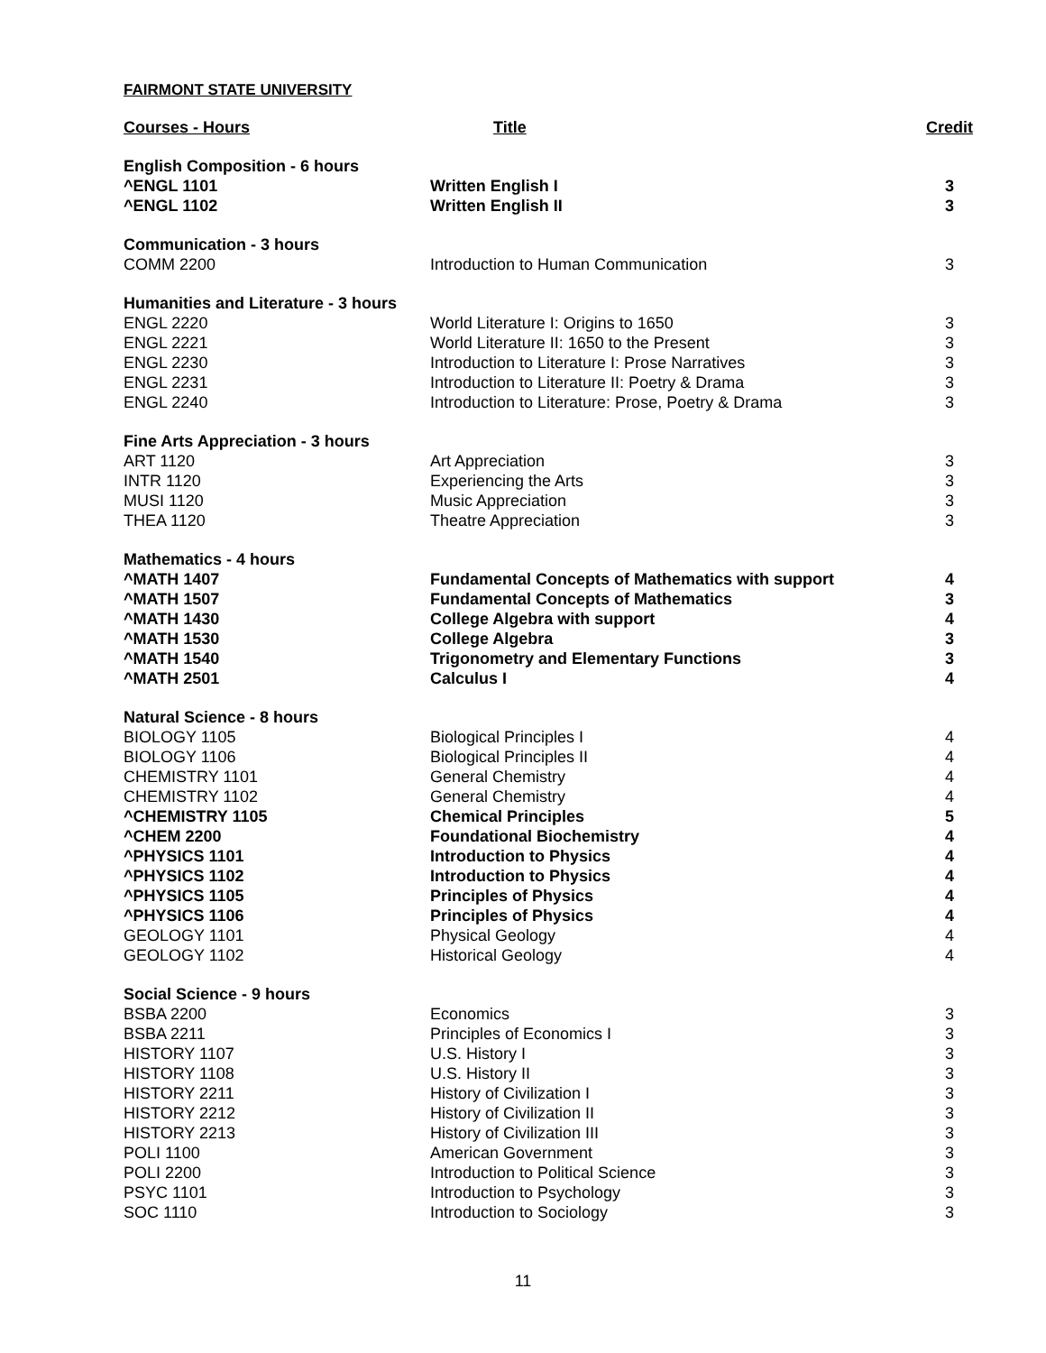FAIRMONT STATE UNIVERSITY
| Courses - Hours | Title | Credit |
| --- | --- | --- |
| English Composition - 6 hours | | |
| ^ENGL 1101 | Written English I | 3 |
| ^ENGL 1102 | Written English II | 3 |
| Communication - 3 hours | | |
| COMM 2200 | Introduction to Human Communication | 3 |
| Humanities and Literature - 3 hours | | |
| ENGL 2220 | World Literature I: Origins to 1650 | 3 |
| ENGL 2221 | World Literature II: 1650 to the Present | 3 |
| ENGL 2230 | Introduction to Literature I: Prose Narratives | 3 |
| ENGL 2231 | Introduction to Literature II: Poetry & Drama | 3 |
| ENGL 2240 | Introduction to Literature: Prose, Poetry & Drama | 3 |
| Fine Arts Appreciation - 3 hours | | |
| ART 1120 | Art Appreciation | 3 |
| INTR 1120 | Experiencing the Arts | 3 |
| MUSI 1120 | Music Appreciation | 3 |
| THEA 1120 | Theatre Appreciation | 3 |
| Mathematics - 4 hours | | |
| ^MATH 1407 | Fundamental Concepts of Mathematics with support | 4 |
| ^MATH 1507 | Fundamental Concepts of Mathematics | 3 |
| ^MATH 1430 | College Algebra with support | 4 |
| ^MATH 1530 | College Algebra | 3 |
| ^MATH 1540 | Trigonometry and Elementary Functions | 3 |
| ^MATH 2501 | Calculus I | 4 |
| Natural Science - 8 hours | | |
| BIOLOGY 1105 | Biological Principles I | 4 |
| BIOLOGY 1106 | Biological Principles II | 4 |
| CHEMISTRY 1101 | General Chemistry | 4 |
| CHEMISTRY 1102 | General Chemistry | 4 |
| ^CHEMISTRY 1105 | Chemical Principles | 5 |
| ^CHEM 2200 | Foundational Biochemistry | 4 |
| ^PHYSICS 1101 | Introduction to Physics | 4 |
| ^PHYSICS 1102 | Introduction to Physics | 4 |
| ^PHYSICS 1105 | Principles of Physics | 4 |
| ^PHYSICS 1106 | Principles of Physics | 4 |
| GEOLOGY 1101 | Physical Geology | 4 |
| GEOLOGY 1102 | Historical Geology | 4 |
| Social Science - 9 hours | | |
| BSBA 2200 | Economics | 3 |
| BSBA 2211 | Principles of Economics I | 3 |
| HISTORY 1107 | U.S. History I | 3 |
| HISTORY 1108 | U.S. History II | 3 |
| HISTORY 2211 | History of Civilization I | 3 |
| HISTORY 2212 | History of Civilization II | 3 |
| HISTORY 2213 | History of Civilization III | 3 |
| POLI 1100 | American Government | 3 |
| POLI 2200 | Introduction to Political Science | 3 |
| PSYC 1101 | Introduction to Psychology | 3 |
| SOC 1110 | Introduction to Sociology | 3 |
11